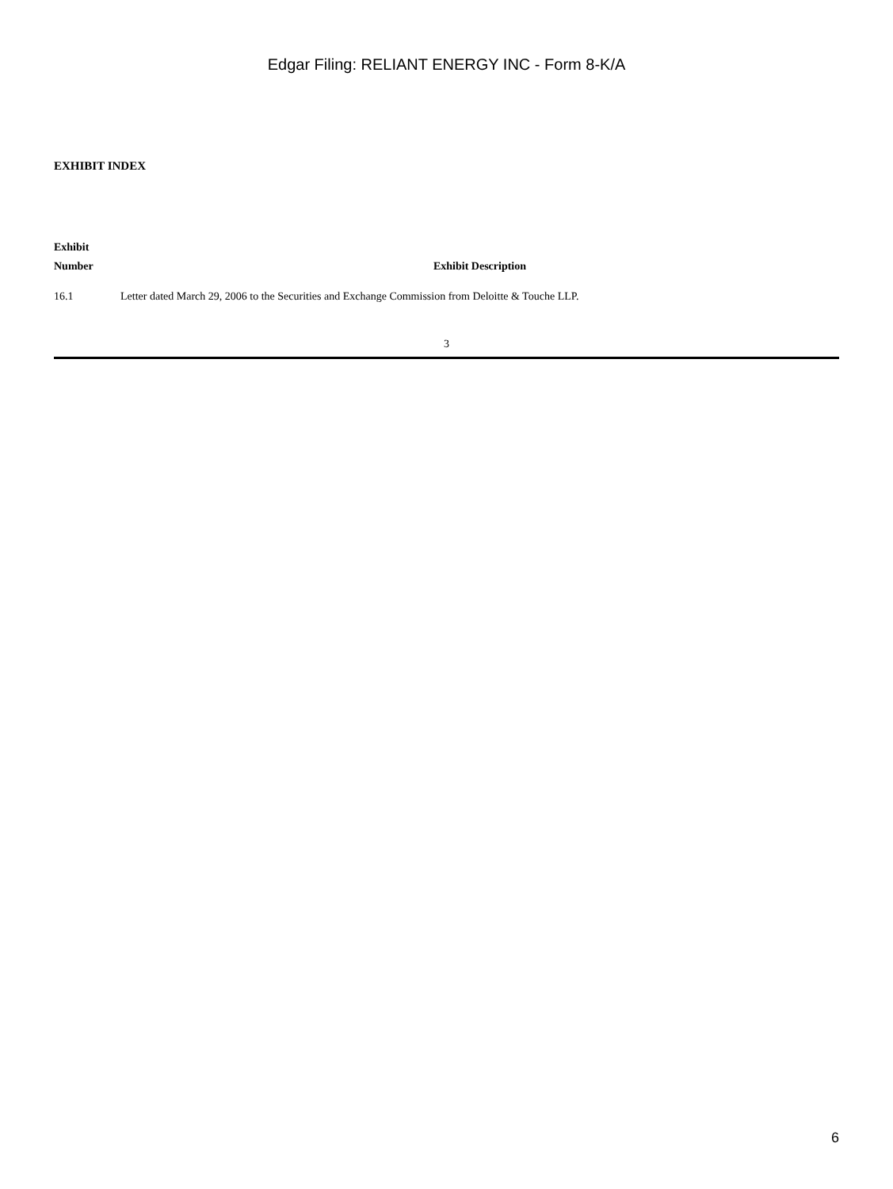Edgar Filing: RELIANT ENERGY INC - Form 8-K/A
EXHIBIT INDEX
| Exhibit Number | Exhibit Description |
| --- | --- |
| 16.1 | Letter dated March 29, 2006 to the Securities and Exchange Commission from Deloitte & Touche LLP. |
3
6